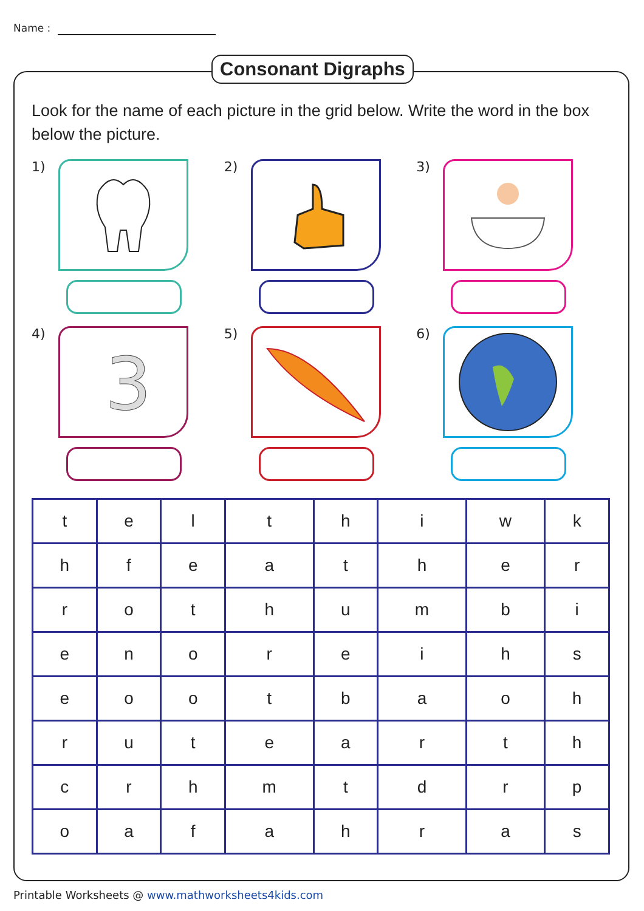Name :
Consonant Digraphs
Look for the name of each picture in the grid below. Write the word in the box below the picture.
1)
2)
3)
4)
3
5)
6)
| t | e | l | t | h | i | w | k |
| h | f | e | a | t | h | e | r |
| r | o | t | h | u | m | b | i |
| e | n | o | r | e | i | h | s |
| e | o | o | t | b | a | o | h |
| r | u | t | e | a | r | t | h |
| c | r | h | m | t | d | r | p |
| o | a | f | a | h | r | a | s |
Printable Worksheets @ www.mathworksheets4kids.com